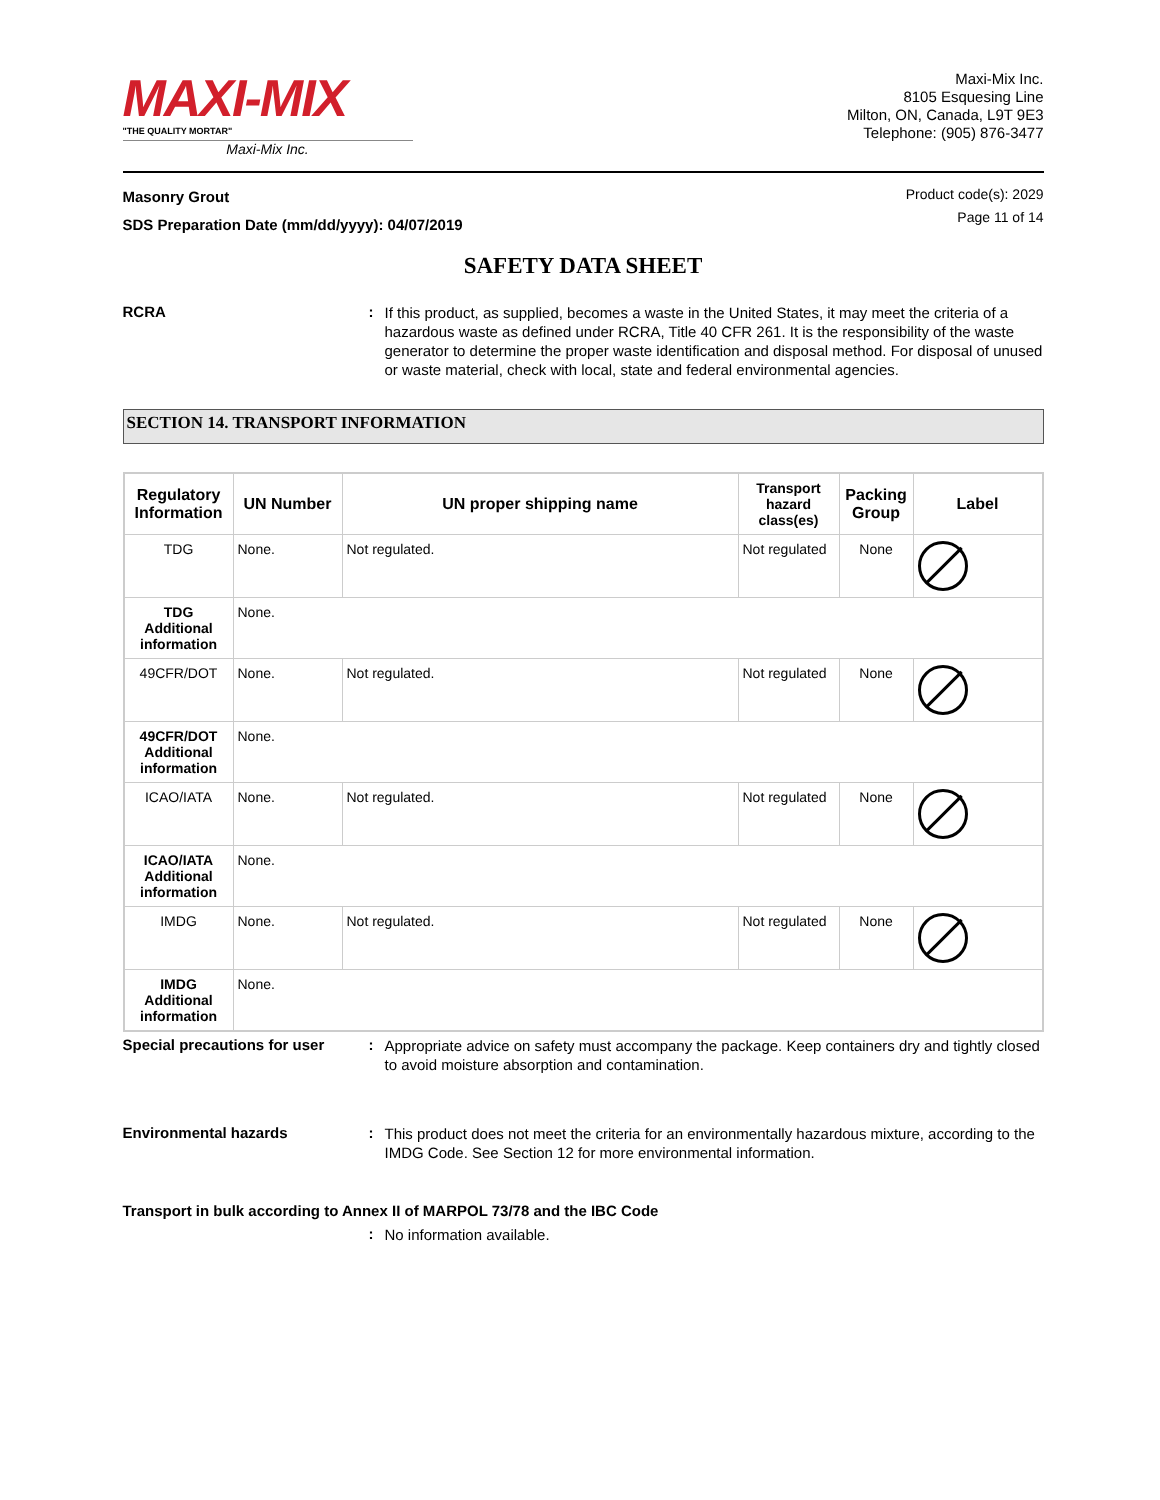MAXI-MIX
"THE QUALITY MORTAR"
Maxi-Mix Inc.
Maxi-Mix Inc.
8105 Esquesing Line
Milton, ON, Canada, L9T 9E3
Telephone: (905) 876-3477
Masonry Grout
SDS Preparation Date (mm/dd/yyyy): 04/07/2019
Product code(s): 2029
Page 11 of 14
SAFETY DATA SHEET
RCRA :
If this product, as supplied, becomes a waste in the United States, it may meet the criteria of a hazardous waste as defined under RCRA, Title 40 CFR 261. It is the responsibility of the waste generator to determine the proper waste identification and disposal method. For disposal of unused or waste material, check with local, state and federal environmental agencies.
SECTION 14. TRANSPORT INFORMATION
| Regulatory Information | UN Number | UN proper shipping name | Transport hazard class(es) | Packing Group | Label |
| --- | --- | --- | --- | --- | --- |
| TDG | None. | Not regulated. | Not regulated | None | |
| TDG Additional information | None. | | | | |
| 49CFR/DOT | None. | Not regulated. | Not regulated | None | |
| 49CFR/DOT Additional information | None. | | | | |
| ICAO/IATA | None. | Not regulated. | Not regulated | None | |
| ICAO/IATA Additional information | None. | | | | |
| IMDG | None. | Not regulated. | Not regulated | None | |
| IMDG Additional information | None. | | | | |
Special precautions for user
:
Appropriate advice on safety must accompany the package. Keep containers dry and tightly closed to avoid moisture absorption and contamination.
Environmental hazards :
This product does not meet the criteria for an environmentally hazardous mixture, according to the IMDG Code. See Section 12 for more environmental information.
Transport in bulk according to Annex II of MARPOL 73/78 and the IBC Code
:
No information available.